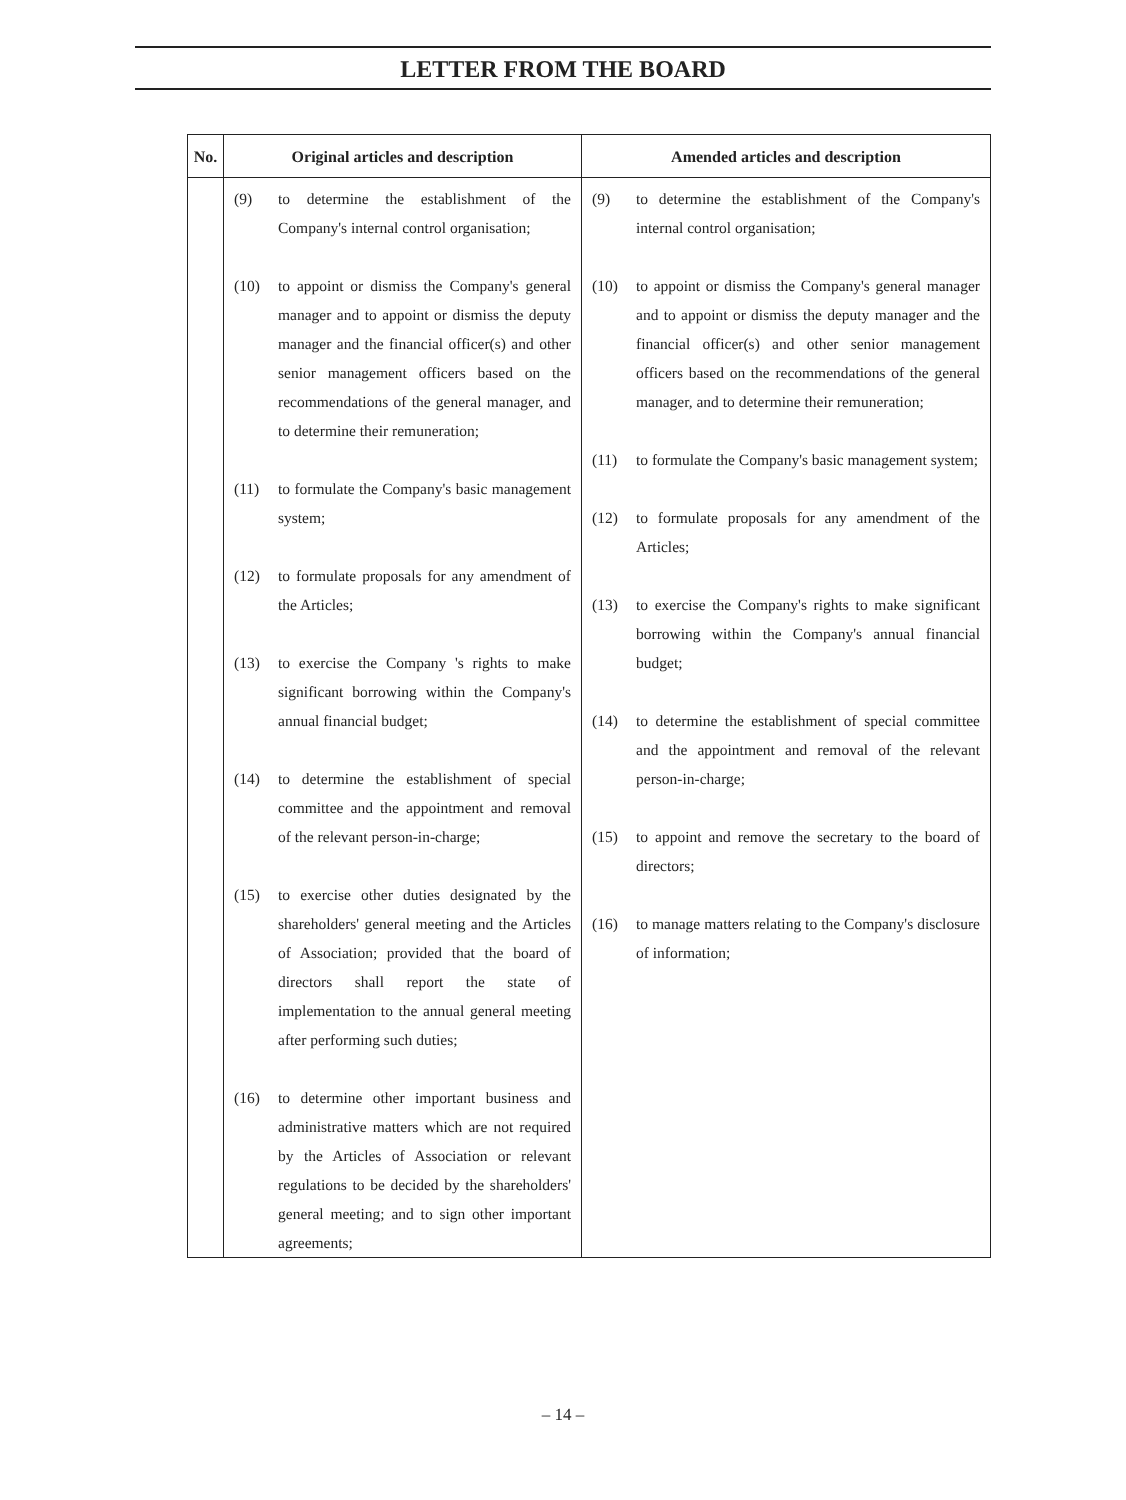LETTER FROM THE BOARD
| No. | Original articles and description | Amended articles and description |
| --- | --- | --- |
| | (9) to determine the establishment of the Company's internal control organisation; (10) to appoint or dismiss the Company's general manager and to appoint or dismiss the deputy manager and the financial officer(s) and other senior management officers based on the recommendations of the general manager, and to determine their remuneration; (11) to formulate the Company's basic management system; (12) to formulate proposals for any amendment of the Articles; (13) to exercise the Company 's rights to make significant borrowing within the Company's annual financial budget; (14) to determine the establishment of special committee and the appointment and removal of the relevant person-in-charge; (15) to exercise other duties designated by the shareholders' general meeting and the Articles of Association; provided that the board of directors shall report the state of implementation to the annual general meeting after performing such duties; (16) to determine other important business and administrative matters which are not required by the Articles of Association or relevant regulations to be decided by the shareholders' general meeting; and to sign other important agreements; | (9) to determine the establishment of the Company's internal control organisation; (10) to appoint or dismiss the Company's general manager and to appoint or dismiss the deputy manager and the financial officer(s) and other senior management officers based on the recommendations of the general manager, and to determine their remuneration; (11) to formulate the Company's basic management system; (12) to formulate proposals for any amendment of the Articles; (13) to exercise the Company's rights to make significant borrowing within the Company's annual financial budget; (14) to determine the establishment of special committee and the appointment and removal of the relevant person-in-charge; (15) to appoint and remove the secretary to the board of directors; (16) to manage matters relating to the Company's disclosure of information; |
– 14 –